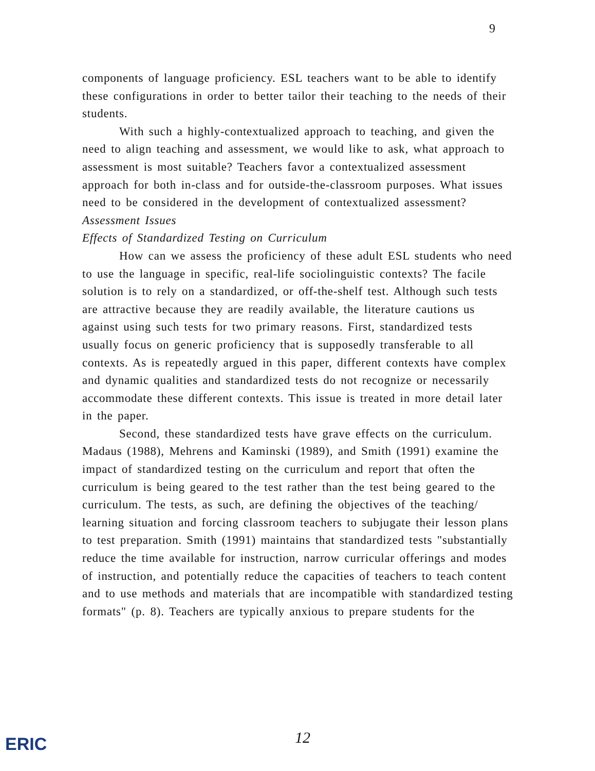9
components of language proficiency. ESL teachers want to be able to identify these configurations in order to better tailor their teaching to the needs of their students.
With such a highly-contextualized approach to teaching, and given the need to align teaching and assessment, we would like to ask, what approach to assessment is most suitable? Teachers favor a contextualized assessment approach for both in-class and for outside-the-classroom purposes. What issues need to be considered in the development of contextualized assessment?
Assessment Issues
Effects of Standardized Testing on Curriculum
How can we assess the proficiency of these adult ESL students who need to use the language in specific, real-life sociolinguistic contexts? The facile solution is to rely on a standardized, or off-the-shelf test. Although such tests are attractive because they are readily available, the literature cautions us against using such tests for two primary reasons. First, standardized tests usually focus on generic proficiency that is supposedly transferable to all contexts. As is repeatedly argued in this paper, different contexts have complex and dynamic qualities and standardized tests do not recognize or necessarily accommodate these different contexts. This issue is treated in more detail later in the paper.
Second, these standardized tests have grave effects on the curriculum. Madaus (1988), Mehrens and Kaminski (1989), and Smith (1991) examine the impact of standardized testing on the curriculum and report that often the curriculum is being geared to the test rather than the test being geared to the curriculum. The tests, as such, are defining the objectives of the teaching/ learning situation and forcing classroom teachers to subjugate their lesson plans to test preparation. Smith (1991) maintains that standardized tests "substantially reduce the time available for instruction, narrow curricular offerings and modes of instruction, and potentially reduce the capacities of teachers to teach content and to use methods and materials that are incompatible with standardized testing formats" (p. 8). Teachers are typically anxious to prepare students for the
ERIC
12